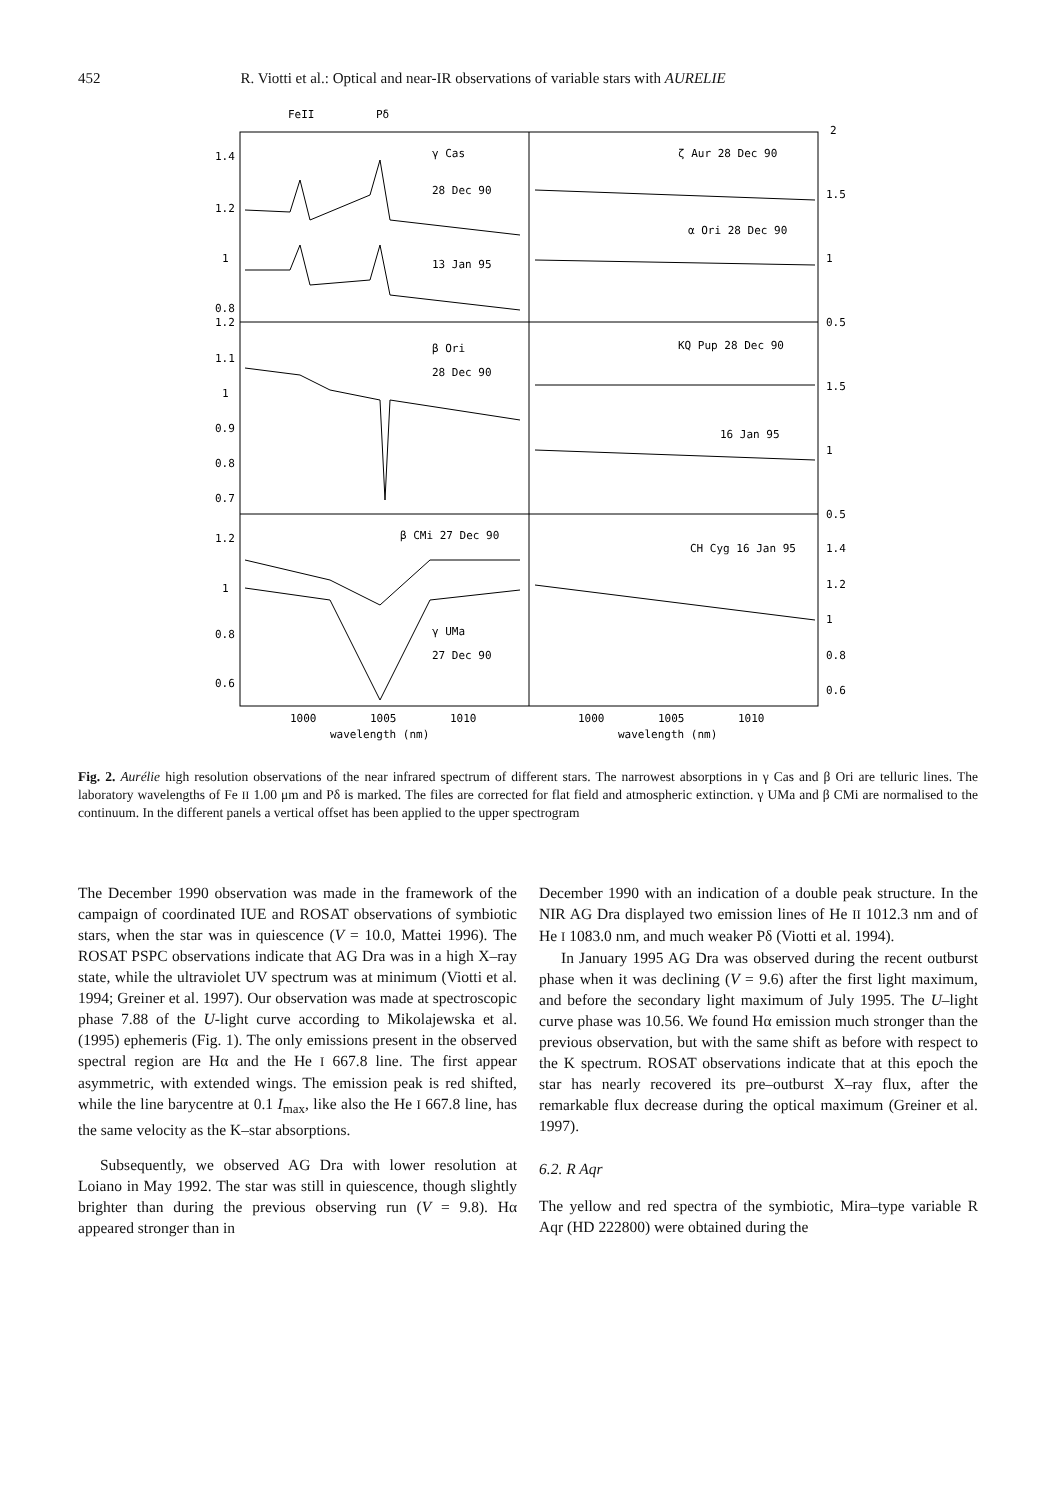452 R. Viotti et al.: Optical and near-IR observations of variable stars with AURELIE
FeII
Pδ
2
1.4
1.2
1
0.8
1.2
γ Cas
28 Dec 90
13 Jan 95
ζ Aur 28 Dec 90
1.5
α Ori 28 Dec 90
1
0.5
1.1
1
0.9
0.8
0.7
β Ori
28 Dec 90
KQ Pup 28 Dec 90
1.5
16 Jan 95
1
0.5
1.2
1
0.8
0.6
β CMi 27 Dec 90
γ UMa
27 Dec 90
CH Cyg 16 Jan 95
1.4
1.2
1
0.8
0.6
1000
1005
1010
wavelength (nm)
1000
1005
1010
wavelength (nm)
Fig. 2. Aurélie high resolution observations of the near infrared spectrum of different stars. The narrowest absorptions in γ Cas and β Ori are telluric lines. The laboratory wavelengths of Fe II 1.00 μm and Pδ is marked. The files are corrected for flat field and atmospheric extinction. γ UMa and β CMi are normalised to the continuum. In the different panels a vertical offset has been applied to the upper spectrogram
The December 1990 observation was made in the framework of the campaign of coordinated IUE and ROSAT observations of symbiotic stars, when the star was in quiescence (V = 10.0, Mattei 1996). The ROSAT PSPC observations indicate that AG Dra was in a high X–ray state, while the ultraviolet UV spectrum was at minimum (Viotti et al. 1994; Greiner et al. 1997). Our observation was made at spectroscopic phase 7.88 of the U-light curve according to Mikolajewska et al. (1995) ephemeris (Fig. 1). The only emissions present in the observed spectral region are Hα and the He I 667.8 line. The first appear asymmetric, with extended wings. The emission peak is red shifted, while the line barycentre at 0.1 I<sub>max</sub>, like also the He I 667.8 line, has the same velocity as the K–star absorptions.
Subsequently, we observed AG Dra with lower resolution at Loiano in May 1992. The star was still in quiescence, though slightly brighter than during the previous observing run (V = 9.8). Hα appeared stronger than in
December 1990 with an indication of a double peak structure. In the NIR AG Dra displayed two emission lines of He II 1012.3 nm and of He I 1083.0 nm, and much weaker Pδ (Viotti et al. 1994).
In January 1995 AG Dra was observed during the recent outburst phase when it was declining (V = 9.6) after the first light maximum, and before the secondary light maximum of July 1995. The U–light curve phase was 10.56. We found Hα emission much stronger than the previous observation, but with the same shift as before with respect to the K spectrum. ROSAT observations indicate that at this epoch the star has nearly recovered its pre–outburst X–ray flux, after the remarkable flux decrease during the optical maximum (Greiner et al. 1997).
6.2. R Aqr
The yellow and red spectra of the symbiotic, Mira–type variable R Aqr (HD 222800) were obtained during the